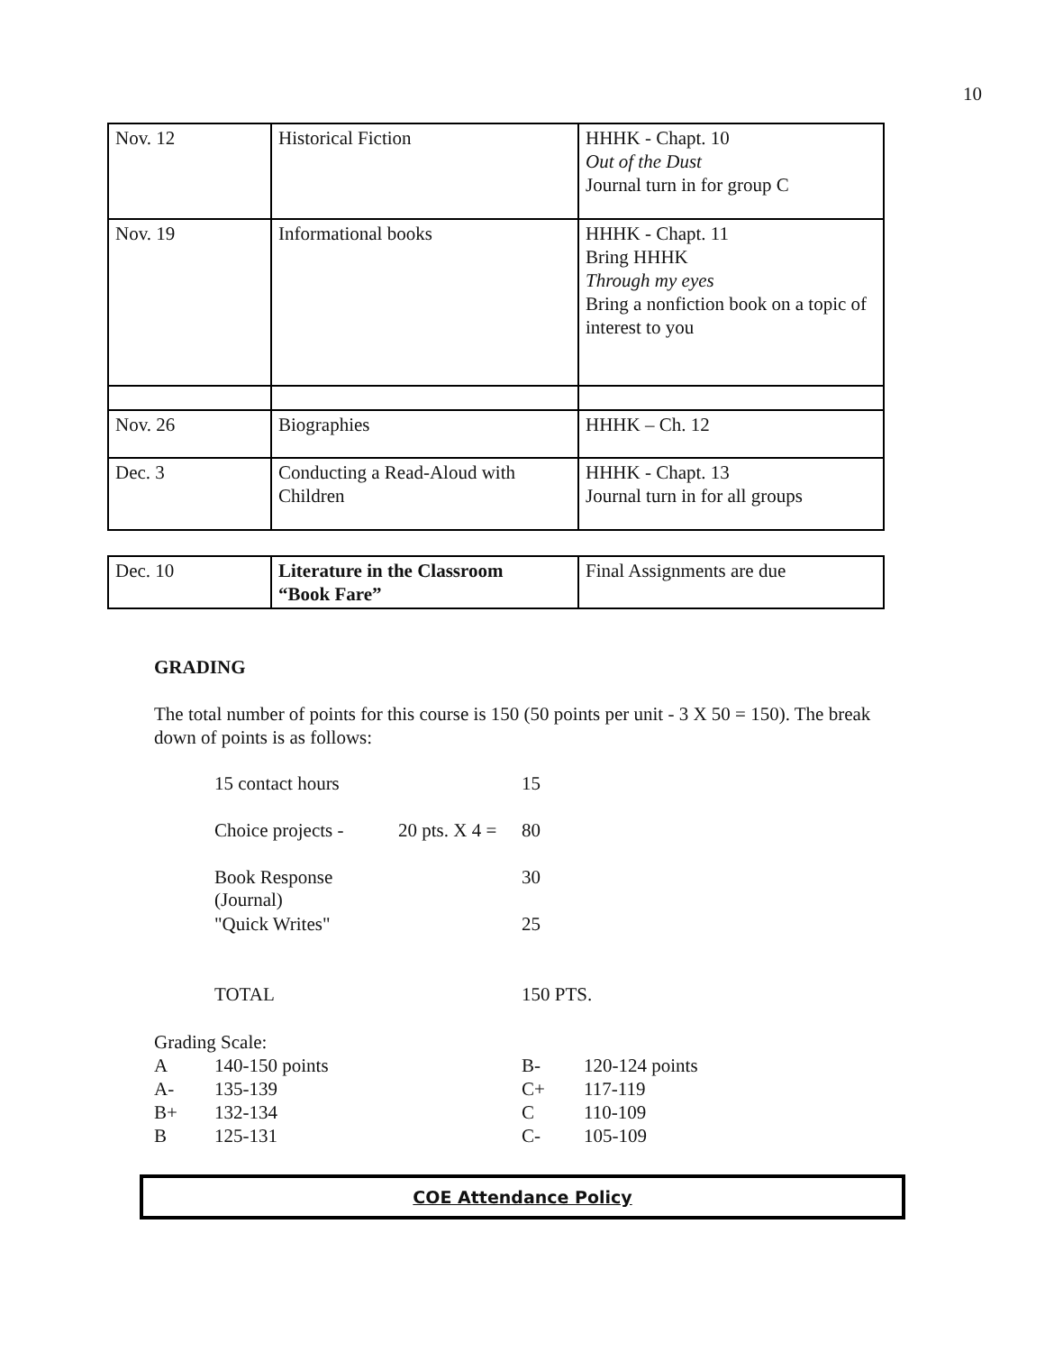10
| Nov. 12 | Historical Fiction | HHHK - Chapt. 10 Out of the Dust Journal turn in for group C |
| Nov. 19 | Informational books | HHHK - Chapt. 11 Bring HHHK Through my eyes Bring a nonfiction book on a topic of interest to you |
| Nov. 26 | Biographies | HHHK – Ch. 12 |
| Dec. 3 | Conducting a Read-Aloud with Children | HHHK - Chapt. 13 Journal turn in for all groups |
| Dec. 10 | Literature in the Classroom “Book Fare” | Final Assignments are due |
GRADING
The total number of points for this course is 150 (50 points per unit - 3 X 50 = 150). The break down of points is as follows:
| 15 contact hours | | 15 |
| Choice projects - | 20 pts. X 4 = | 80 |
| Book Response (Journal) | | 30 |
| "Quick Writes" | | 25 |
| TOTAL | | 150 PTS. |
Grading Scale:
| A | 140-150 points | B- | 120-124 points |
| A- | 135-139 | C+ | 117-119 |
| B+ | 132-134 | C | 110-109 |
| B | 125-131 | C- | 105-109 |
COE Attendance Policy